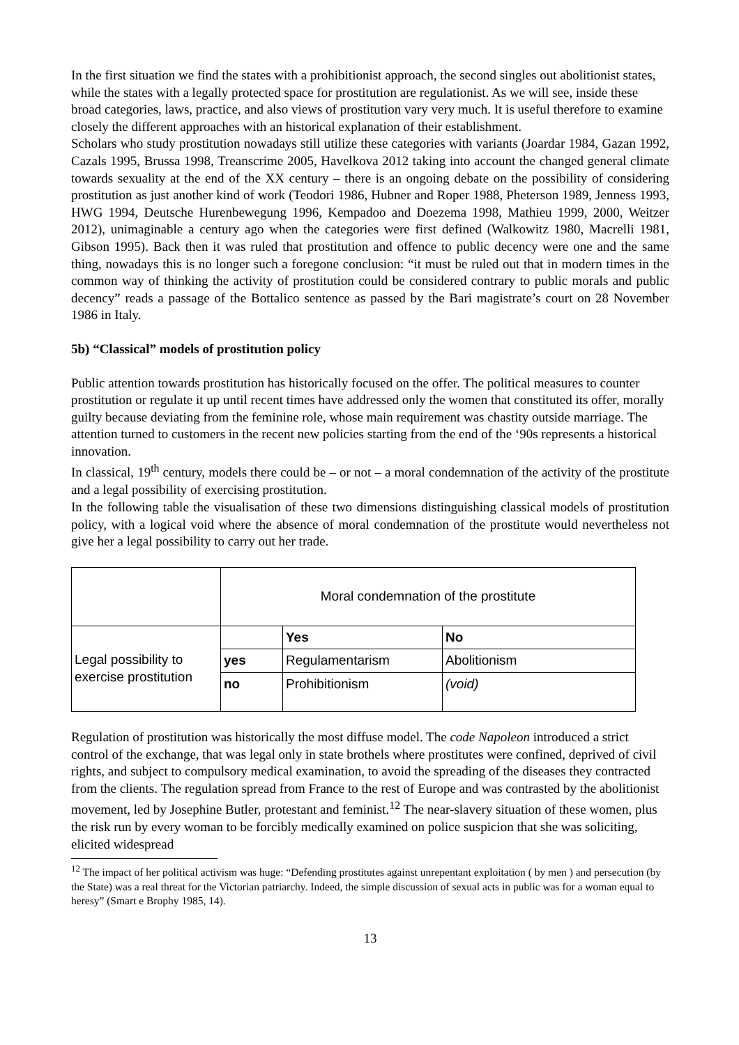In the first situation we find the states with a prohibitionist approach, the second singles out abolitionist states, while the states with a legally protected space for prostitution are regulationist. As we will see, inside these broad categories, laws, practice, and also views of prostitution vary very much. It is useful therefore to examine closely the different approaches with an historical explanation of their establishment.
Scholars who study prostitution nowadays still utilize these categories with variants (Joardar 1984, Gazan 1992, Cazals 1995, Brussa 1998, Treanscrime 2005, Havelkova 2012 taking into account the changed general climate towards sexuality at the end of the XX century – there is an ongoing debate on the possibility of considering prostitution as just another kind of work (Teodori 1986, Hubner and Roper 1988, Pheterson 1989, Jenness 1993, HWG 1994, Deutsche Hurenbewegung 1996, Kempadoo and Doezema 1998, Mathieu 1999, 2000, Weitzer 2012), unimaginable a century ago when the categories were first defined (Walkowitz 1980, Macrelli 1981, Gibson 1995). Back then it was ruled that prostitution and offence to public decency were one and the same thing, nowadays this is no longer such a foregone conclusion: “it must be ruled out that in modern times in the common way of thinking the activity of prostitution could be considered contrary to public morals and public decency” reads a passage of the Bottalico sentence as passed by the Bari magistrate’s court on 28 November 1986 in Italy.
5b) “Classical” models of prostitution policy
Public attention towards prostitution has historically focused on the offer. The political measures to counter prostitution or regulate it up until recent times have addressed only the women that constituted its offer, morally guilty because deviating from the feminine role, whose main requirement was chastity outside marriage. The attention turned to customers in the recent new policies starting from the end of the ‘90s represents a historical innovation.
In classical, 19<sup>th</sup> century, models there could be – or not – a moral condemnation of the activity of the prostitute and a legal possibility of exercising prostitution.
In the following table the visualisation of these two dimensions distinguishing classical models of prostitution policy, with a logical void where the absence of moral condemnation of the prostitute would nevertheless not give her a legal possibility to carry out her trade.
| | Moral condemnation of the prostitute | | |
| Legal possibility to exercise prostitution | | Yes | No |
| | yes | Regulamentarism | Abolitionism |
| | no | Prohibitionism | (void) |
Regulation of prostitution was historically the most diffuse model. The code Napoleon introduced a strict control of the exchange, that was legal only in state brothels where prostitutes were confined, deprived of civil rights, and subject to compulsory medical examination, to avoid the spreading of the diseases they contracted from the clients. The regulation spread from France to the rest of Europe and was contrasted by the abolitionist movement, led by Josephine Butler, protestant and feminist.<sup>12</sup> The near-slavery situation of these women, plus the risk run by every woman to be forcibly medically examined on police suspicion that she was soliciting, elicited widespread
<sup>12</sup> The impact of her political activism was huge: “Defending prostitutes against unrepentant exploitation ( by men ) and persecution (by the State) was a real threat for the Victorian patriarchy. Indeed, the simple discussion of sexual acts in public was for a woman equal to heresy” (Smart e Brophy 1985, 14).
13